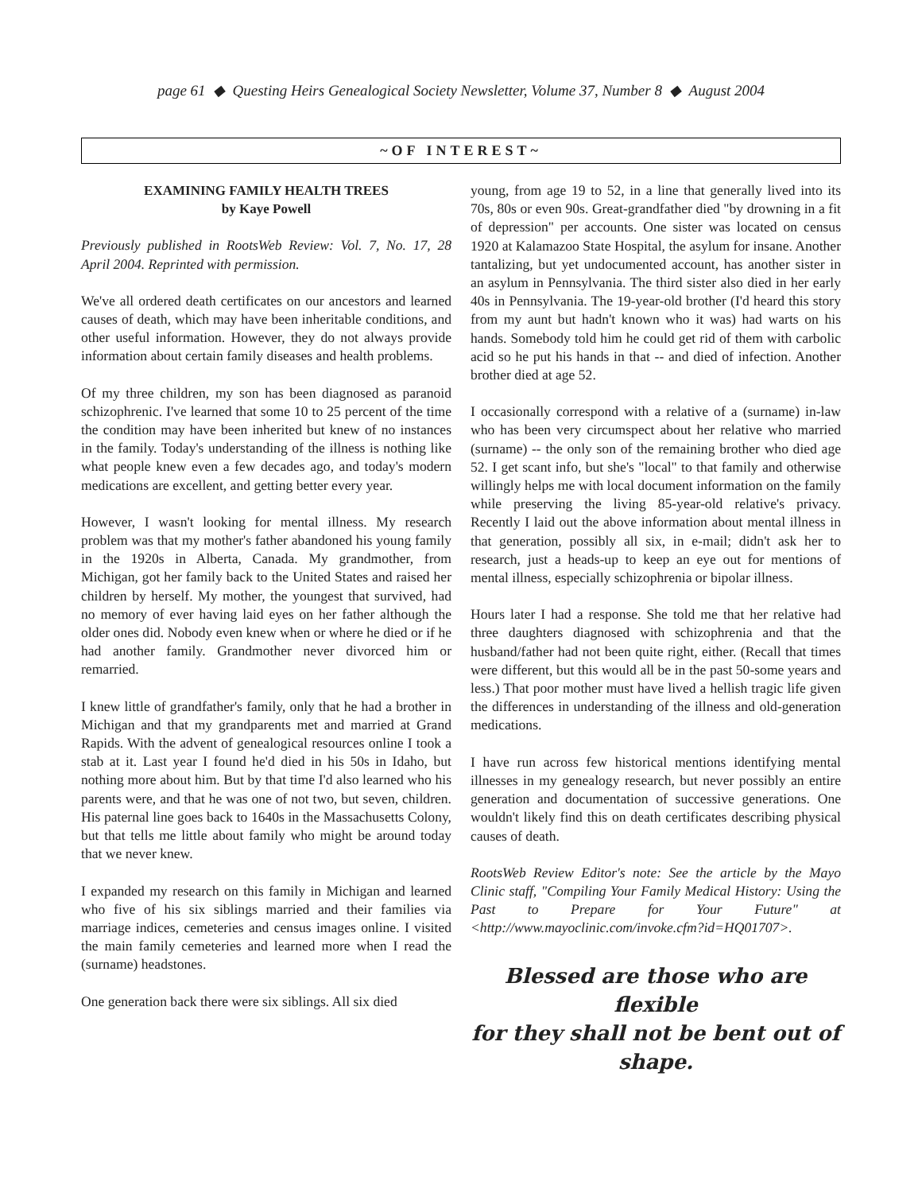page 61 ◆ Questing Heirs Genealogical Society Newsletter, Volume 37, Number 8 ◆ August 2004
~OF INTEREST~
EXAMINING FAMILY HEALTH TREES
by Kaye Powell
Previously published in RootsWeb Review: Vol. 7, No. 17, 28 April 2004. Reprinted with permission.
We've all ordered death certificates on our ancestors and learned causes of death, which may have been inheritable conditions, and other useful information. However, they do not always provide information about certain family diseases and health problems.
Of my three children, my son has been diagnosed as paranoid schizophrenic. I've learned that some 10 to 25 percent of the time the condition may have been inherited but knew of no instances in the family. Today's understanding of the illness is nothing like what people knew even a few decades ago, and today's modern medications are excellent, and getting better every year.
However, I wasn't looking for mental illness. My research problem was that my mother's father abandoned his young family in the 1920s in Alberta, Canada. My grandmother, from Michigan, got her family back to the United States and raised her children by herself. My mother, the youngest that survived, had no memory of ever having laid eyes on her father although the older ones did. Nobody even knew when or where he died or if he had another family. Grandmother never divorced him or remarried.
I knew little of grandfather's family, only that he had a brother in Michigan and that my grandparents met and married at Grand Rapids. With the advent of genealogical resources online I took a stab at it. Last year I found he'd died in his 50s in Idaho, but nothing more about him. But by that time I'd also learned who his parents were, and that he was one of not two, but seven, children. His paternal line goes back to 1640s in the Massachusetts Colony, but that tells me little about family who might be around today that we never knew.
I expanded my research on this family in Michigan and learned who five of his six siblings married and their families via marriage indices, cemeteries and census images online. I visited the main family cemeteries and learned more when I read the (surname) headstones.
One generation back there were six siblings. All six died
young, from age 19 to 52, in a line that generally lived into its 70s, 80s or even 90s. Great-grandfather died "by drowning in a fit of depression" per accounts. One sister was located on census 1920 at Kalamazoo State Hospital, the asylum for insane. Another tantalizing, but yet undocumented account, has another sister in an asylum in Pennsylvania. The third sister also died in her early 40s in Pennsylvania. The 19-year-old brother (I'd heard this story from my aunt but hadn't known who it was) had warts on his hands. Somebody told him he could get rid of them with carbolic acid so he put his hands in that -- and died of infection. Another brother died at age 52.
I occasionally correspond with a relative of a (surname) in-law who has been very circumspect about her relative who married (surname) -- the only son of the remaining brother who died age 52. I get scant info, but she's "local" to that family and otherwise willingly helps me with local document information on the family while preserving the living 85-year-old relative's privacy. Recently I laid out the above information about mental illness in that generation, possibly all six, in e-mail; didn't ask her to research, just a heads-up to keep an eye out for mentions of mental illness, especially schizophrenia or bipolar illness.
Hours later I had a response. She told me that her relative had three daughters diagnosed with schizophrenia and that the husband/father had not been quite right, either. (Recall that times were different, but this would all be in the past 50-some years and less.) That poor mother must have lived a hellish tragic life given the differences in understanding of the illness and old-generation medications.
I have run across few historical mentions identifying mental illnesses in my genealogy research, but never possibly an entire generation and documentation of successive generations. One wouldn't likely find this on death certificates describing physical causes of death.
RootsWeb Review Editor's note: See the article by the Mayo Clinic staff, "Compiling Your Family Medical History: Using the Past to Prepare for Your Future" at <http://www.mayoclinic.com/invoke.cfm?id=HQ01707>.
Blessed are those who are flexible
for they shall not be bent out of shape.